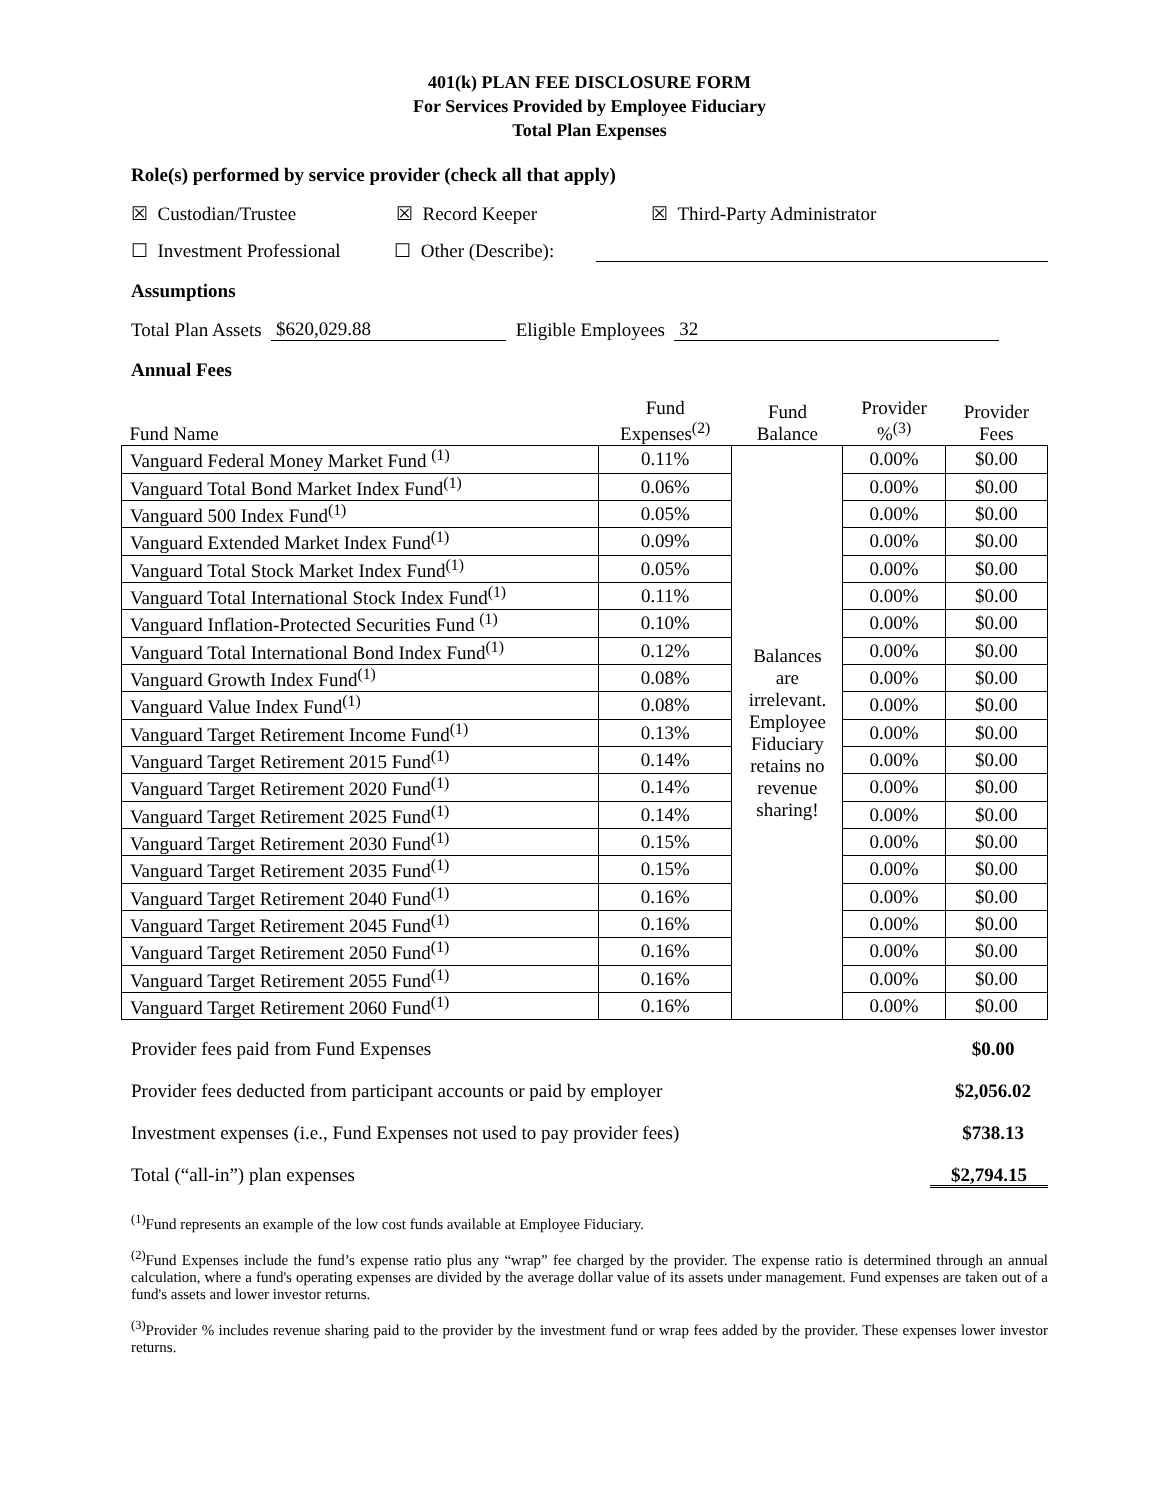401(k) PLAN FEE DISCLOSURE FORM
For Services Provided by Employee Fiduciary
Total Plan Expenses
Role(s) performed by service provider (check all that apply)
☒ Custodian/Trustee ☒ Record Keeper ☒ Third-Party Administrator
☐ Investment Professional ☐ Other (Describe):
Assumptions
Total Plan Assets $620,029.88 Eligible Employees 32
Annual Fees
| Fund Name | Fund Expenses<sup>(2)</sup> | Fund Balance | Provider %<sup>(3)</sup> | Provider Fees |
| Vanguard Federal Money Market Fund <sup>(1)</sup> | 0.11% | Balances are irrelevant. Employee Fiduciary retains no revenue sharing! | 0.00% | $0.00 |
| Vanguard Total Bond Market Index Fund<sup>(1)</sup> | 0.06% | | 0.00% | $0.00 |
| Vanguard 500 Index Fund<sup>(1)</sup> | 0.05% | | 0.00% | $0.00 |
| Vanguard Extended Market Index Fund<sup>(1)</sup> | 0.09% | | 0.00% | $0.00 |
| Vanguard Total Stock Market Index Fund<sup>(1)</sup> | 0.05% | | 0.00% | $0.00 |
| Vanguard Total International Stock Index Fund<sup>(1)</sup> | 0.11% | | 0.00% | $0.00 |
| Vanguard Inflation-Protected Securities Fund <sup>(1)</sup> | 0.10% | | 0.00% | $0.00 |
| Vanguard Total International Bond Index Fund<sup>(1)</sup> | 0.12% | | 0.00% | $0.00 |
| Vanguard Growth Index Fund<sup>(1)</sup> | 0.08% | | 0.00% | $0.00 |
| Vanguard Value Index Fund<sup>(1)</sup> | 0.08% | | 0.00% | $0.00 |
| Vanguard Target Retirement Income Fund<sup>(1)</sup> | 0.13% | | 0.00% | $0.00 |
| Vanguard Target Retirement 2015 Fund<sup>(1)</sup> | 0.14% | | 0.00% | $0.00 |
| Vanguard Target Retirement 2020 Fund<sup>(1)</sup> | 0.14% | | 0.00% | $0.00 |
| Vanguard Target Retirement 2025 Fund<sup>(1)</sup> | 0.14% | | 0.00% | $0.00 |
| Vanguard Target Retirement 2030 Fund<sup>(1)</sup> | 0.15% | | 0.00% | $0.00 |
| Vanguard Target Retirement 2035 Fund<sup>(1)</sup> | 0.15% | | 0.00% | $0.00 |
| Vanguard Target Retirement 2040 Fund<sup>(1)</sup> | 0.16% | | 0.00% | $0.00 |
| Vanguard Target Retirement 2045 Fund<sup>(1)</sup> | 0.16% | | 0.00% | $0.00 |
| Vanguard Target Retirement 2050 Fund<sup>(1)</sup> | 0.16% | | 0.00% | $0.00 |
| Vanguard Target Retirement 2055 Fund<sup>(1)</sup> | 0.16% | | 0.00% | $0.00 |
| Vanguard Target Retirement 2060 Fund<sup>(1)</sup> | 0.16% | | 0.00% | $0.00 |
Provider fees paid from Fund Expenses $0.00
Provider fees deducted from participant accounts or paid by employer $2,056.02
Investment expenses (i.e., Fund Expenses not used to pay provider fees) $738.13
Total (“all-in”) plan expenses $2,794.15
<sup>(1)</sup> Fund represents an example of the low cost funds available at Employee Fiduciary.
<sup>(2)</sup> Fund Expenses include the fund’s expense ratio plus any “wrap” fee charged by the provider. The expense ratio is determined through an annual calculation, where a fund's operating expenses are divided by the average dollar value of its assets under management. Fund expenses are taken out of a fund's assets and lower investor returns.
<sup>(3)</sup> Provider % includes revenue sharing paid to the provider by the investment fund or wrap fees added by the provider. These expenses lower investor returns.